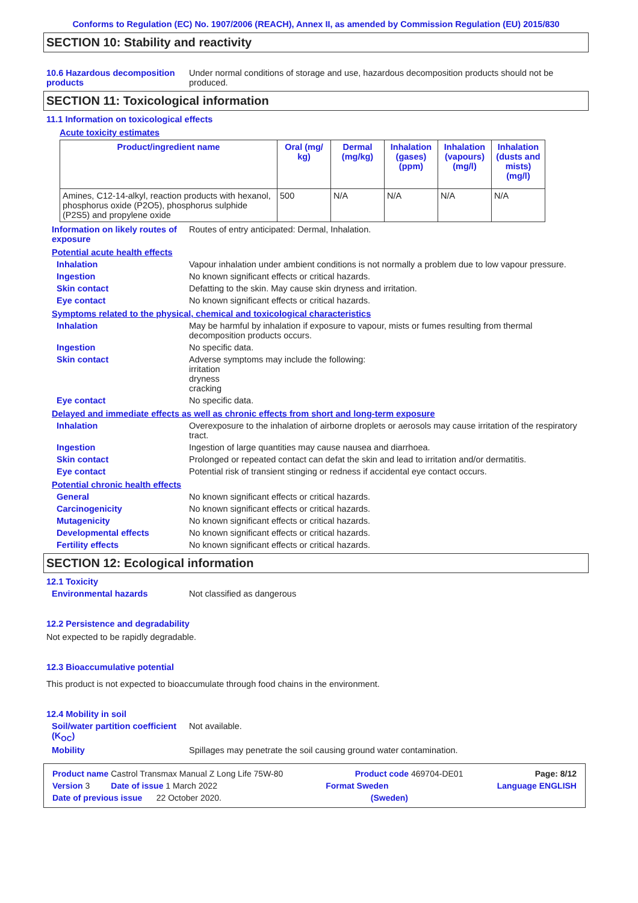Conforms to Regulation (EC) No. 1907/2006 (REACH), Annex II, as amended by Commission Regulation (EU) 2015/830
SECTION 10: Stability and reactivity
10.6 Hazardous decomposition products
Under normal conditions of storage and use, hazardous decomposition products should not be produced.
SECTION 11: Toxicological information
11.1 Information on toxicological effects
Acute toxicity estimates
| Product/ingredient name | Oral (mg/ kg) | Dermal (mg/kg) | Inhalation (gases) (ppm) | Inhalation (vapours) (mg/l) | Inhalation (dusts and mists) (mg/l) |
| --- | --- | --- | --- | --- | --- |
| Amines, C12-14-alkyl, reaction products with hexanol, phosphorus oxide (P2O5), phosphorus sulphide (P2S5) and propylene oxide | 500 | N/A | N/A | N/A | N/A |
Information on likely routes of exposure
Routes of entry anticipated: Dermal, Inhalation.
Potential acute health effects
Inhalation Vapour inhalation under ambient conditions is not normally a problem due to low vapour pressure.
Ingestion No known significant effects or critical hazards.
Skin contact Defatting to the skin. May cause skin dryness and irritation.
Eye contact No known significant effects or critical hazards.
Symptoms related to the physical, chemical and toxicological characteristics
Inhalation May be harmful by inhalation if exposure to vapour, mists or fumes resulting from thermal decomposition products occurs.
Ingestion No specific data.
Skin contact Adverse symptoms may include the following:
irritation
dryness
cracking
Eye contact No specific data.
Delayed and immediate effects as well as chronic effects from short and long-term exposure
Inhalation Overexposure to the inhalation of airborne droplets or aerosols may cause irritation of the respiratory tract.
Ingestion Ingestion of large quantities may cause nausea and diarrhoea.
Skin contact Prolonged or repeated contact can defat the skin and lead to irritation and/or dermatitis.
Eye contact Potential risk of transient stinging or redness if accidental eye contact occurs.
Potential chronic health effects
General No known significant effects or critical hazards.
Carcinogenicity No known significant effects or critical hazards.
Mutagenicity No known significant effects or critical hazards.
Developmental effects No known significant effects or critical hazards.
Fertility effects No known significant effects or critical hazards.
SECTION 12: Ecological information
12.1 Toxicity
Environmental hazards Not classified as dangerous
12.2 Persistence and degradability
Not expected to be rapidly degradable.
12.3 Bioaccumulative potential
This product is not expected to bioaccumulate through food chains in the environment.
12.4 Mobility in soil
Soil/water partition coefficient (K<sub>OC</sub>)
Not available.
Mobility Spillages may penetrate the soil causing ground water contamination.
Product name Castrol Transmax Manual Z Long Life 75W-80 Product code 469704-DE01 Page: 8/12
Version 3 Date of issue 1 March 2022 Format Sweden Language ENGLISH
Date of previous issue 22 October 2020. (Sweden)